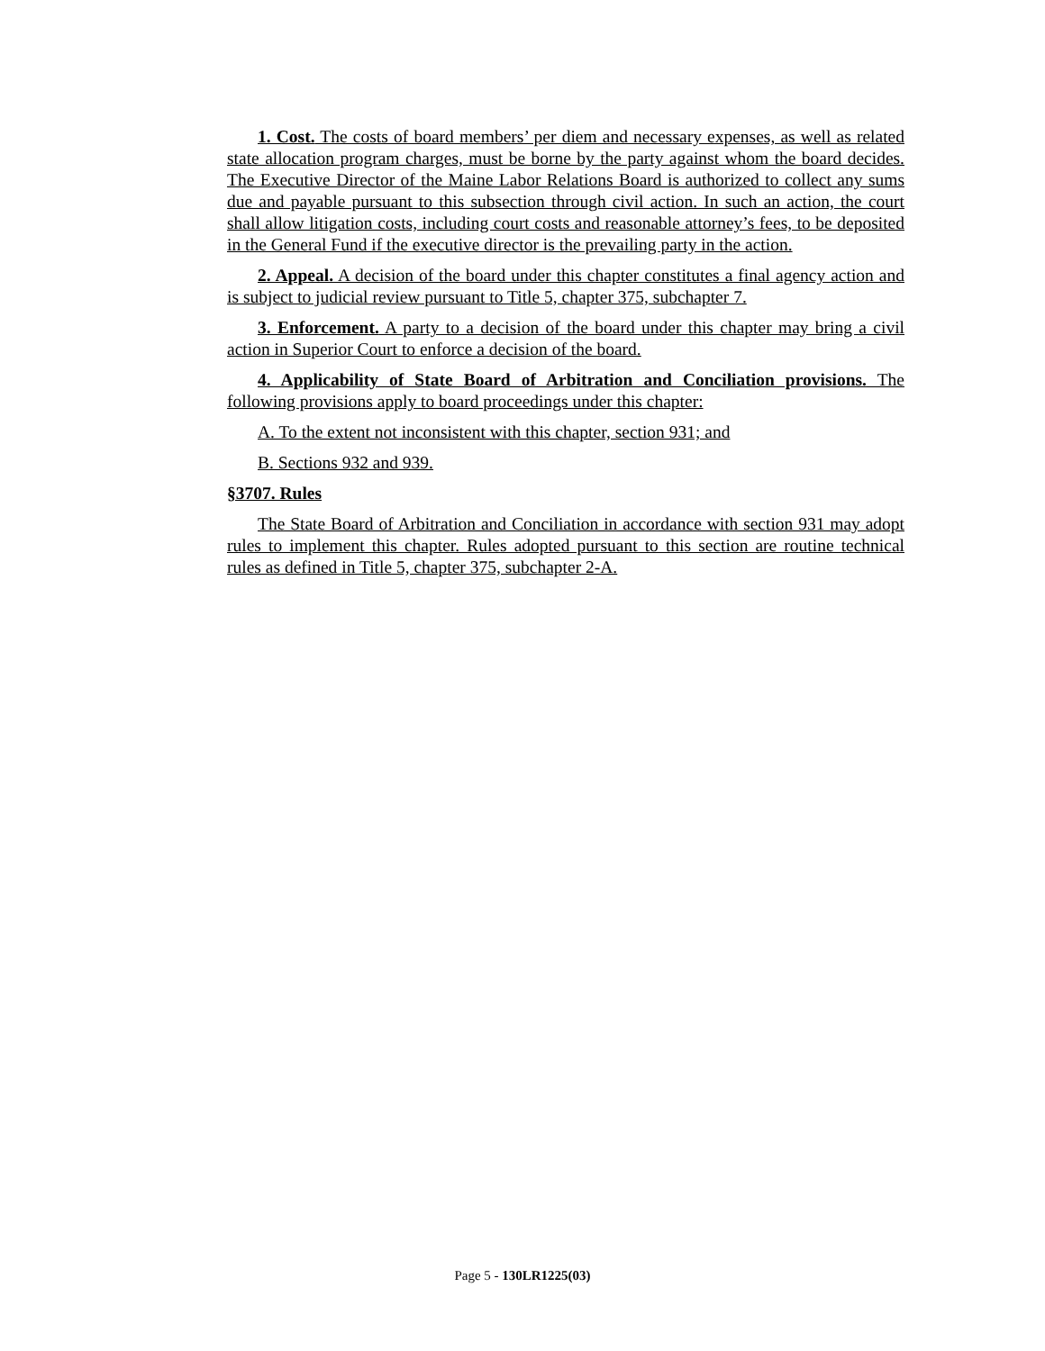1. Cost. The costs of board members’ per diem and necessary expenses, as well as related state allocation program charges, must be borne by the party against whom the board decides. The Executive Director of the Maine Labor Relations Board is authorized to collect any sums due and payable pursuant to this subsection through civil action. In such an action, the court shall allow litigation costs, including court costs and reasonable attorney’s fees, to be deposited in the General Fund if the executive director is the prevailing party in the action.
2. Appeal. A decision of the board under this chapter constitutes a final agency action and is subject to judicial review pursuant to Title 5, chapter 375, subchapter 7.
3. Enforcement. A party to a decision of the board under this chapter may bring a civil action in Superior Court to enforce a decision of the board.
4. Applicability of State Board of Arbitration and Conciliation provisions. The following provisions apply to board proceedings under this chapter:
A. To the extent not inconsistent with this chapter, section 931; and
B. Sections 932 and 939.
§3707. Rules
The State Board of Arbitration and Conciliation in accordance with section 931 may adopt rules to implement this chapter. Rules adopted pursuant to this section are routine technical rules as defined in Title 5, chapter 375, subchapter 2-A.
Page 5 - 130LR1225(03)